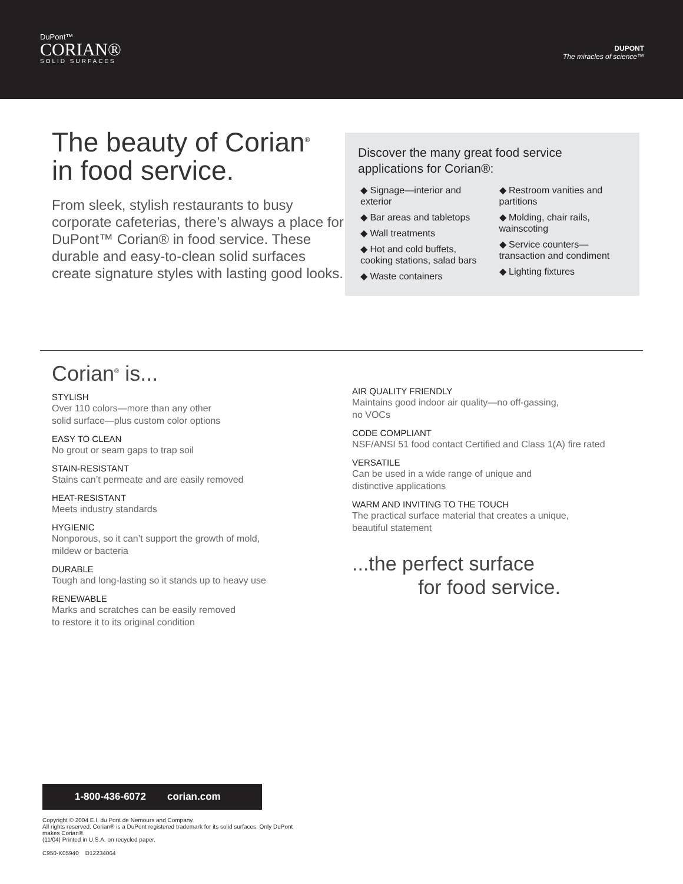DuPont™
CORIAN®
SOLID SURFACES
DUPONT
The miracles of science™
The beauty of Corian<sup>®</sup>
in food service.
From sleek, stylish restaurants to busy corporate cafeterias, there’s always a place for DuPont™ Corian® in food service. These durable and easy-to-clean solid surfaces create signature styles with lasting good looks.
Discover the many great food service applications for Corian®:
◆ Signage—interior and exterior
◆ Bar areas and tabletops
◆ Wall treatments
◆ Hot and cold buffets, cooking stations, salad bars
◆ Waste containers
◆ Restroom vanities and partitions
◆ Molding, chair rails, wainscoting
◆ Service counters—transaction and condiment
◆ Lighting fixtures
Corian<sup>®</sup> is...
STYLISH
Over 110 colors—more than any other
solid surface—plus custom color options
EASY TO CLEAN
No grout or seam gaps to trap soil
STAIN-RESISTANT
Stains can’t permeate and are easily removed
HEAT-RESISTANT
Meets industry standards
HYGIENIC
Nonporous, so it can’t support the growth of mold,
mildew or bacteria
DURABLE
Tough and long-lasting so it stands up to heavy use
RENEWABLE
Marks and scratches can be easily removed
to restore it to its original condition
AIR QUALITY FRIENDLY
Maintains good indoor air quality—no off-gassing,
no VOCs
CODE COMPLIANT
NSF/ANSI 51 food contact Certified and Class 1(A) fire rated
VERSATILE
Can be used in a wide range of unique and
distinctive applications
WARM AND INVITING TO THE TOUCH
The practical surface material that creates a unique,
beautiful statement
...the perfect surface
for food service.
1-800-436-6072 corian.com
Copyright © 2004 E.I. du Pont de Nemours and Company.
All rights reserved. Corian® is a DuPont registered trademark for its solid surfaces. Only DuPont makes Corian®.
(11/04) Printed in U.S.A. on recycled paper.
C950-K05940 D12234064